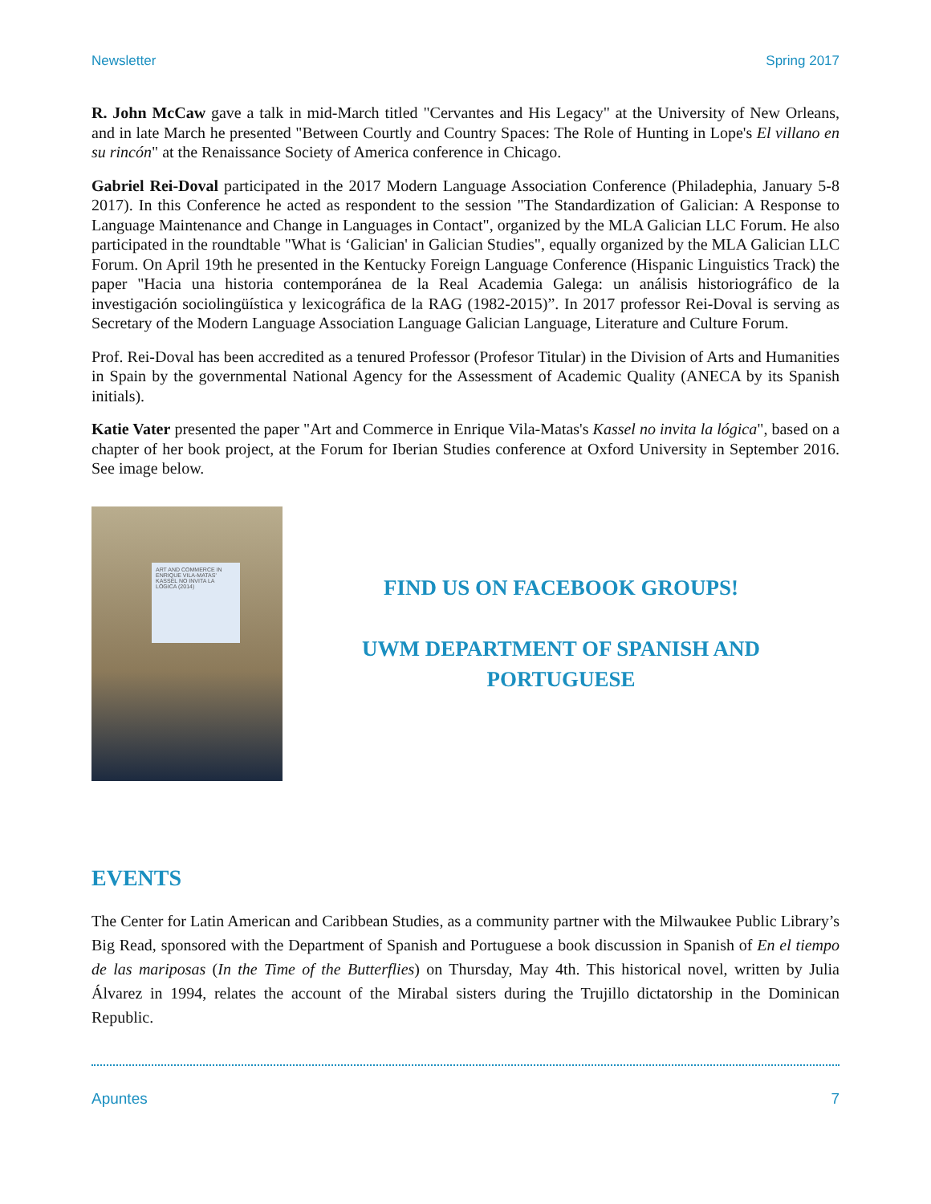Newsletter Spring 2017
R. John McCaw gave a talk in mid-March titled "Cervantes and His Legacy" at the University of New Orleans, and in late March he presented "Between Courtly and Country Spaces: The Role of Hunting in Lope's El villano en su rincón" at the Renaissance Society of America conference in Chicago.
Gabriel Rei-Doval participated in the 2017 Modern Language Association Conference (Philadephia, January 5-8 2017). In this Conference he acted as respondent to the session "The Standardization of Galician: A Response to Language Maintenance and Change in Languages in Contact", organized by the MLA Galician LLC Forum. He also participated in the roundtable "What is ‘Galician' in Galician Studies", equally organized by the MLA Galician LLC Forum. On April 19th he presented in the Kentucky Foreign Language Conference (Hispanic Linguistics Track) the paper "Hacia una historia contemporánea de la Real Academia Galega: un análisis historiográfico de la investigación sociolingüística y lexicográfica de la RAG (1982-2015)”. In 2017 professor Rei-Doval is serving as Secretary of the Modern Language Association Language Galician Language, Literature and Culture Forum.
Prof. Rei-Doval has been accredited as a tenured Professor (Profesor Titular) in the Division of Arts and Humanities in Spain by the governmental National Agency for the Assessment of Academic Quality (ANECA by its Spanish initials).
Katie Vater presented the paper "Art and Commerce in Enrique Vila-Matas's Kassel no invita la lógica", based on a chapter of her book project, at the Forum for Iberian Studies conference at Oxford University in September 2016. See image below.
ART AND COMMERCE IN ENRIQUE VILA-MATAS' KASSEL NO INVITA LA LÓGICA (2014)
FIND US ON FACEBOOK GROUPS!
UWM DEPARTMENT OF SPANISH AND
PORTUGUESE
EVENTS
The Center for Latin American and Caribbean Studies, as a community partner with the Milwaukee Public Library’s Big Read, sponsored with the Department of Spanish and Portuguese a book discussion in Spanish of En el tiempo de las mariposas (In the Time of the Butterflies) on Thursday, May 4th. This historical novel, written by Julia Álvarez in 1994, relates the account of the Mirabal sisters during the Trujillo dictatorship in the Dominican Republic.
Apuntes 7